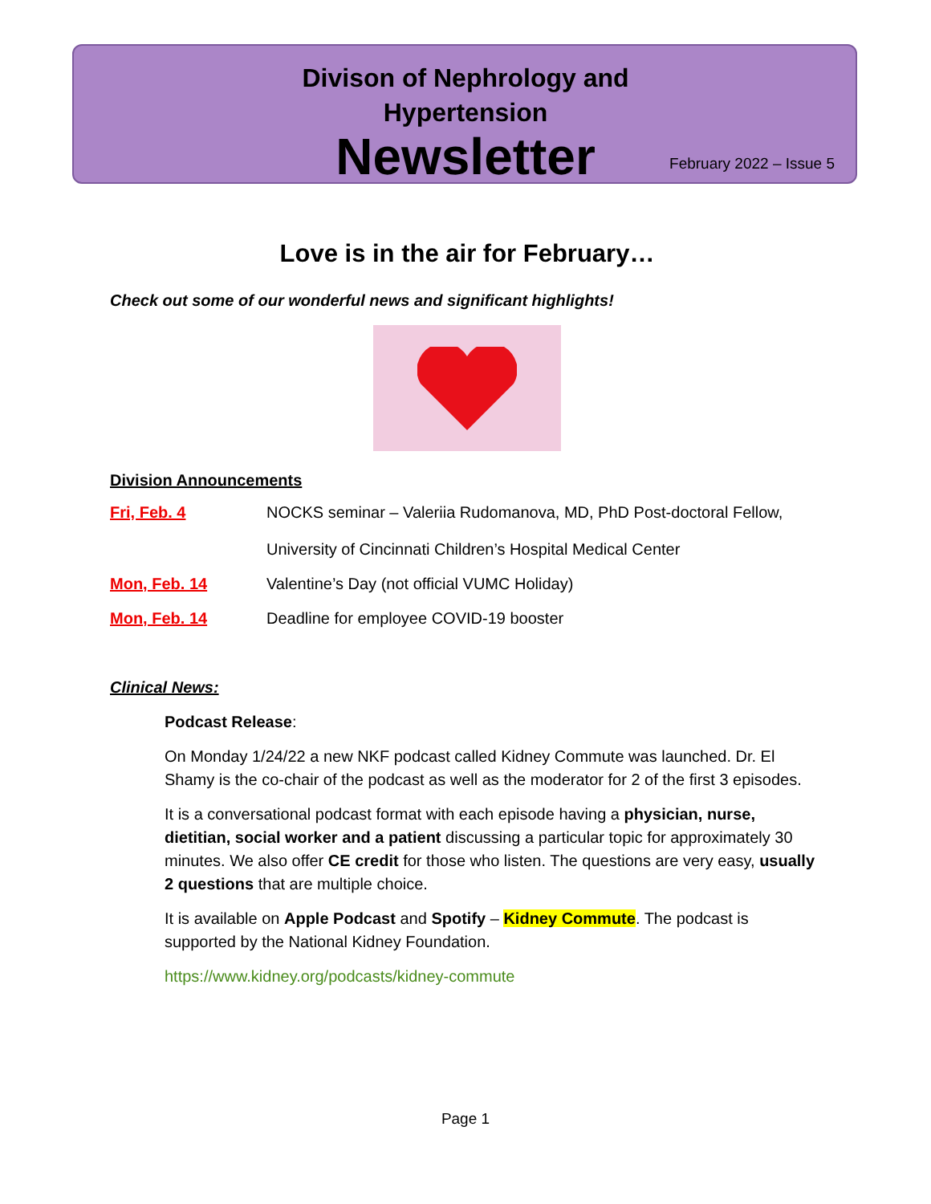Divison of Nephrology and
Hypertension
Newsletter
February 2022 – Issue 5
Love is in the air for February…
Check out some of our wonderful news and significant highlights!
Division Announcements
Fri, Feb. 4 NOCKS seminar – Valeriia Rudomanova, MD, PhD Post-doctoral Fellow,
University of Cincinnati Children’s Hospital Medical Center
Mon, Feb. 14 Valentine’s Day (not official VUMC Holiday)
Mon, Feb. 14 Deadline for employee COVID-19 booster
Clinical News:
Podcast Release:
On Monday 1/24/22 a new NKF podcast called Kidney Commute was launched. Dr. El Shamy is the co-chair of the podcast as well as the moderator for 2 of the first 3 episodes.
It is a conversational podcast format with each episode having a physician, nurse, dietitian, social worker and a patient discussing a particular topic for approximately 30 minutes. We also offer CE credit for those who listen. The questions are very easy, usually 2 questions that are multiple choice.
It is available on Apple Podcast and Spotify – Kidney Commute. The podcast is supported by the National Kidney Foundation.
https://www.kidney.org/podcasts/kidney-commute
Page 1